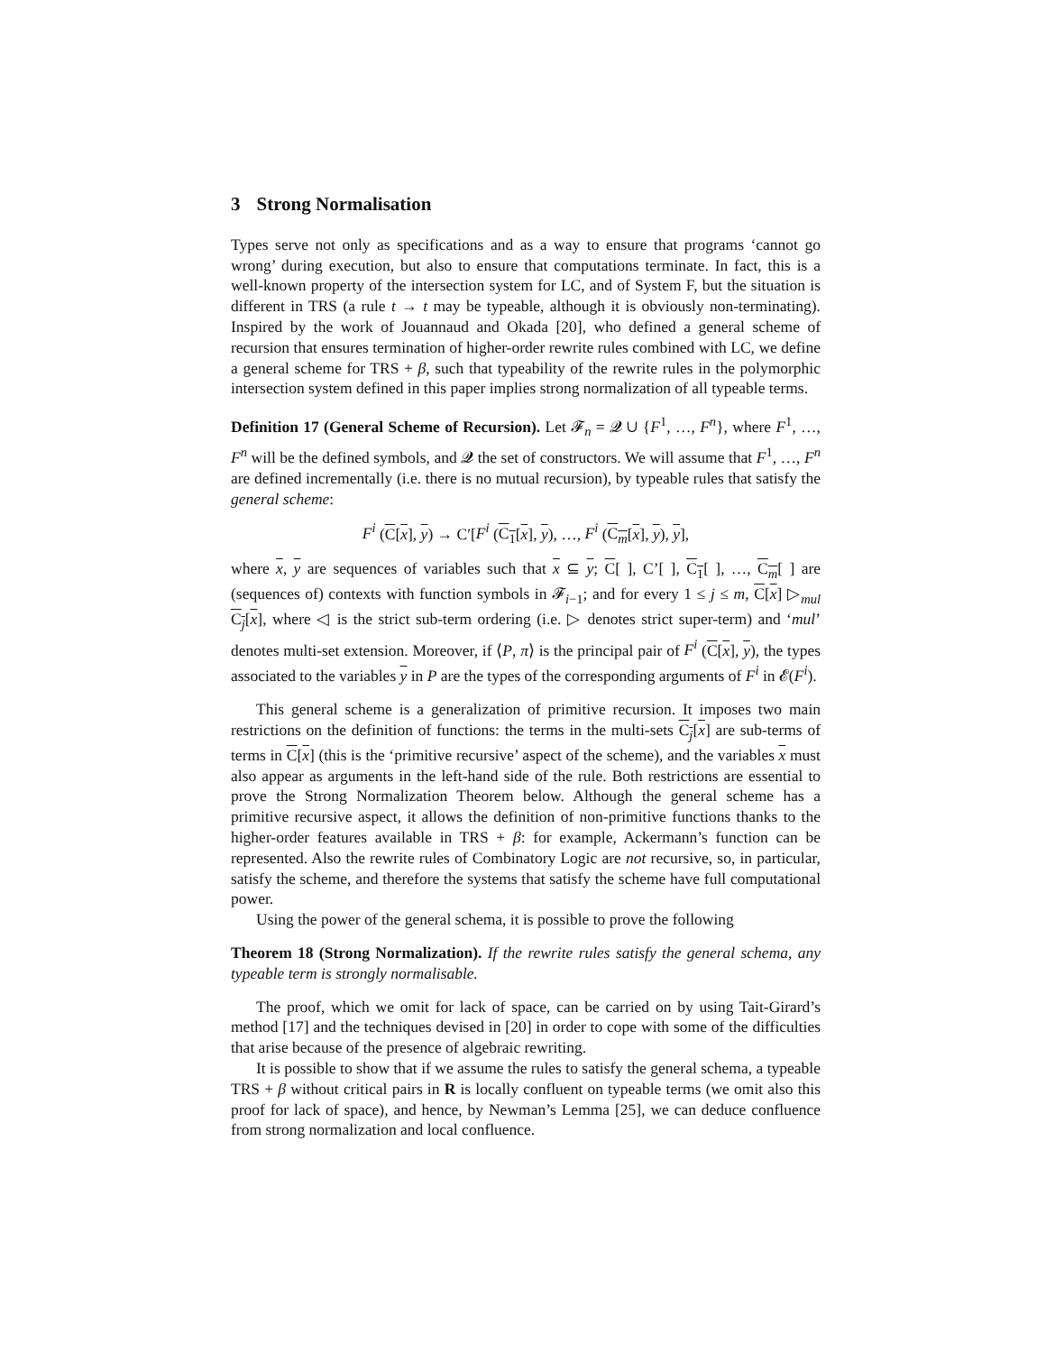3 Strong Normalisation
Types serve not only as specifications and as a way to ensure that programs ‘cannot go wrong’ during execution, but also to ensure that computations terminate. In fact, this is a well-known property of the intersection system for LC, and of System F, but the situation is different in TRS (a rule t → t may be typeable, although it is obviously non-terminating). Inspired by the work of Jouannaud and Okada [20], who defined a general scheme of recursion that ensures termination of higher-order rewrite rules combined with LC, we define a general scheme for TRS + β, such that typeability of the rewrite rules in the polymorphic intersection system defined in this paper implies strong normalization of all typeable terms.
Definition 17 (General Scheme of Recursion). Let 𝓕<sub>n</sub> = 𝓠 ∪ {F<sup>1</sup>, …, F<sup>n</sup>}, where F<sup>1</sup>, …, F<sup>n</sup> will be the defined symbols, and 𝓠 the set of constructors. We will assume that F<sup>1</sup>, …, F<sup>n</sup> are defined incrementally (i.e. there is no mutual recursion), by typeable rules that satisfy the general scheme:
F<sup>i</sup> (C[x], y) → C′[F<sup>i</sup> (C<sub>1</sub>[x], y), …, F<sup>i</sup> (C<sub>m</sub>[x], y), y],
where x, y are sequences of variables such that x ⊆ y; C[ ], C’[ ], C<sub>1</sub>[ ], …, C<sub>m</sub>[ ] are (sequences of) contexts with function symbols in 𝓕<sub>i−1</sub>; and for every 1 ≤ j ≤ m, C[x] ▷<sub>mul</sub> C<sub>j</sub>[x], where ◁ is the strict sub-term ordering (i.e. ▷ denotes strict super-term) and ‘mul’ denotes multi-set extension. Moreover, if ⟨P, π⟩ is the principal pair of F<sup>i</sup> (C[x], y), the types associated to the variables y in P are the types of the corresponding arguments of F<sup>i</sup> in 𝓔(F<sup>i</sup>).
This general scheme is a generalization of primitive recursion. It imposes two main restrictions on the definition of functions: the terms in the multi-sets C<sub>j</sub>[x] are sub-terms of terms in C[x] (this is the ‘primitive recursive’ aspect of the scheme), and the variables x must also appear as arguments in the left-hand side of the rule. Both restrictions are essential to prove the Strong Normalization Theorem below. Although the general scheme has a primitive recursive aspect, it allows the definition of non-primitive functions thanks to the higher-order features available in TRS + β: for example, Ackermann’s function can be represented. Also the rewrite rules of Combinatory Logic are not recursive, so, in particular, satisfy the scheme, and therefore the systems that satisfy the scheme have full computational power.
Using the power of the general schema, it is possible to prove the following
Theorem 18 (Strong Normalization). If the rewrite rules satisfy the general schema, any typeable term is strongly normalisable.
The proof, which we omit for lack of space, can be carried on by using Tait-Girard’s method [17] and the techniques devised in [20] in order to cope with some of the difficulties that arise because of the presence of algebraic rewriting.
It is possible to show that if we assume the rules to satisfy the general schema, a typeable TRS + β without critical pairs in R is locally confluent on typeable terms (we omit also this proof for lack of space), and hence, by Newman’s Lemma [25], we can deduce confluence from strong normalization and local confluence.